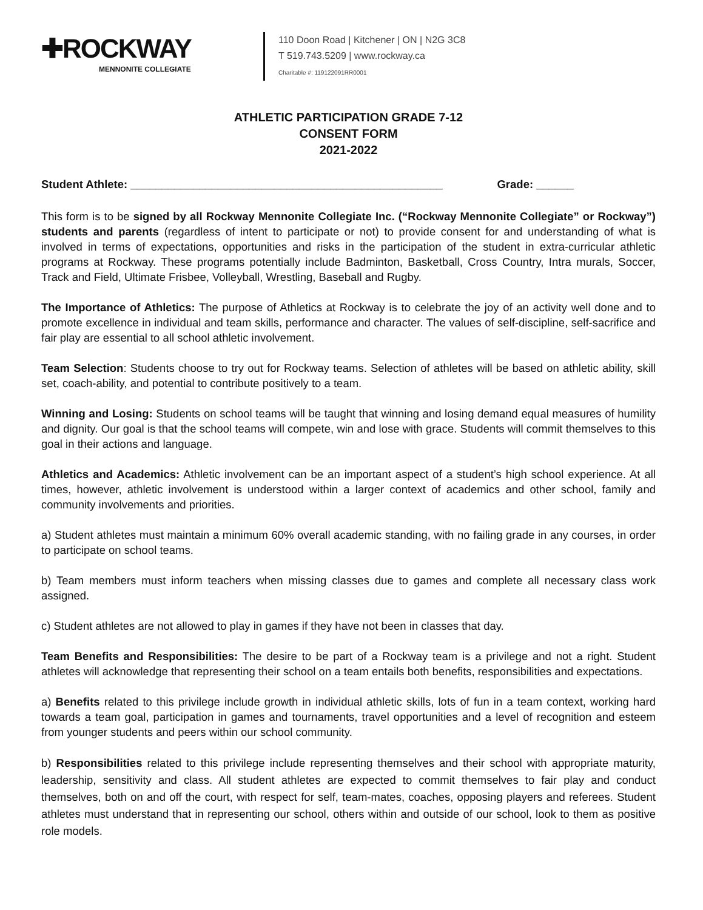✚ROCKWAY
MENNONITE COLLEGIATE
110 Doon Road | Kitchener | ON | N2G 3C8
T 519.743.5209 | www.rockway.ca
Charitable #: 119122091RR0001
ATHLETIC PARTICIPATION GRADE 7-12
CONSENT FORM
2021-2022
Student Athlete: __________________________________________________ Grade: ______
This form is to be signed by all Rockway Mennonite Collegiate Inc. (“Rockway Mennonite Collegiate” or Rockway”) students and parents (regardless of intent to participate or not) to provide consent for and understanding of what is involved in terms of expectations, opportunities and risks in the participation of the student in extra-curricular athletic programs at Rockway. These programs potentially include Badminton, Basketball, Cross Country, Intra murals, Soccer, Track and Field, Ultimate Frisbee, Volleyball, Wrestling, Baseball and Rugby.
The Importance of Athletics: The purpose of Athletics at Rockway is to celebrate the joy of an activity well done and to promote excellence in individual and team skills, performance and character. The values of self-discipline, self-sacrifice and fair play are essential to all school athletic involvement.
Team Selection: Students choose to try out for Rockway teams. Selection of athletes will be based on athletic ability, skill set, coach-ability, and potential to contribute positively to a team.
Winning and Losing: Students on school teams will be taught that winning and losing demand equal measures of humility and dignity. Our goal is that the school teams will compete, win and lose with grace. Students will commit themselves to this goal in their actions and language.
Athletics and Academics: Athletic involvement can be an important aspect of a student’s high school experience. At all times, however, athletic involvement is understood within a larger context of academics and other school, family and community involvements and priorities.
a) Student athletes must maintain a minimum 60% overall academic standing, with no failing grade in any courses, in order to participate on school teams.
b) Team members must inform teachers when missing classes due to games and complete all necessary class work assigned.
c) Student athletes are not allowed to play in games if they have not been in classes that day.
Team Benefits and Responsibilities: The desire to be part of a Rockway team is a privilege and not a right. Student athletes will acknowledge that representing their school on a team entails both benefits, responsibilities and expectations.
a) Benefits related to this privilege include growth in individual athletic skills, lots of fun in a team context, working hard towards a team goal, participation in games and tournaments, travel opportunities and a level of recognition and esteem from younger students and peers within our school community.
b) Responsibilities related to this privilege include representing themselves and their school with appropriate maturity, leadership, sensitivity and class. All student athletes are expected to commit themselves to fair play and conduct themselves, both on and off the court, with respect for self, team-mates, coaches, opposing players and referees. Student athletes must understand that in representing our school, others within and outside of our school, look to them as positive role models.